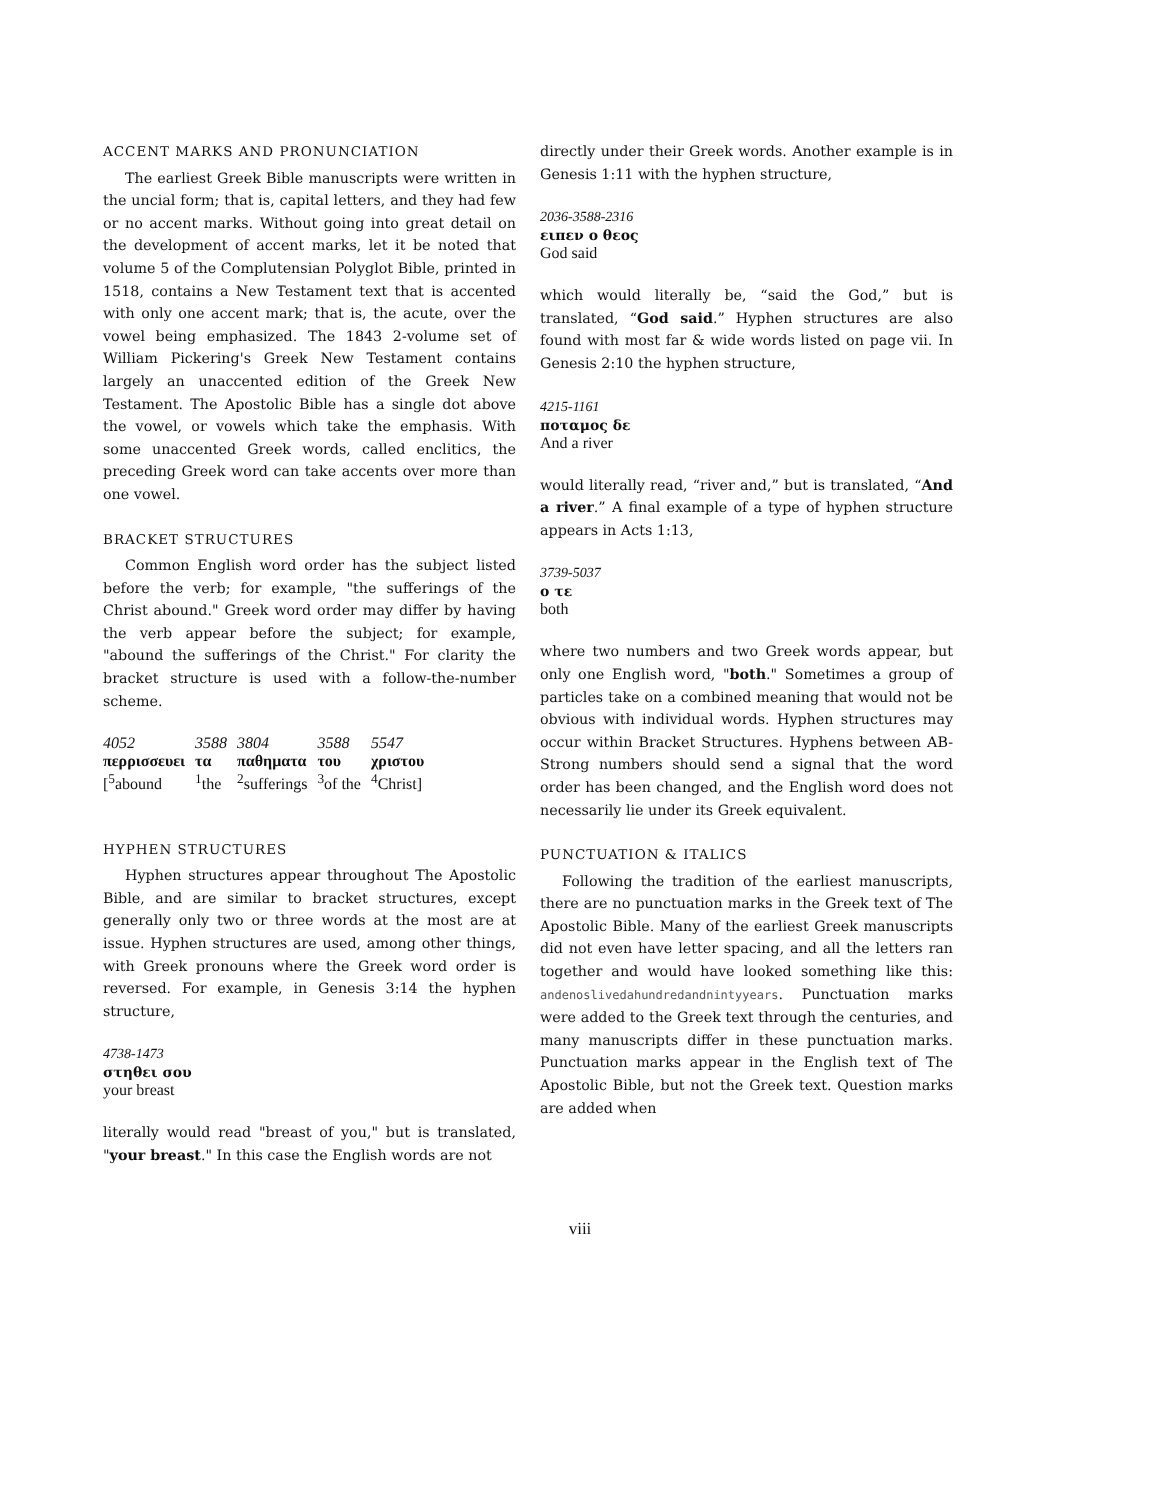ACCENT MARKS AND PRONUNCIATION
The earliest Greek Bible manuscripts were written in the uncial form; that is, capital letters, and they had few or no accent marks. Without going into great detail on the development of accent marks, let it be noted that volume 5 of the Complutensian Polyglot Bible, printed in 1518, contains a New Testament text that is accented with only one accent mark; that is, the acute, over the vowel being emphasized. The 1843 2-volume set of William Pickering's Greek New Testament contains largely an unaccented edition of the Greek New Testament. The Apostolic Bible has a single dot above the vowel, or vowels which take the emphasis. With some unaccented Greek words, called enclitics, the preceding Greek word can take accents over more than one vowel.
BRACKET STRUCTURES
Common English word order has the subject listed before the verb; for example, "the sufferings of the Christ abound." Greek word order may differ by having the verb appear before the subject; for example, "abound the sufferings of the Christ." For clarity the bracket structure is used with a follow-the-number scheme.
| 4052 | 3588 | 3804 | 3588 | 5547 |
| περρισσευει | τα | παθηματα | του | χριστου |
| [<sup>5</sup>abound | <sup>1</sup> the | <sup>2</sup> sufferings | <sup>3</sup> of the | <sup>4</sup> Christ] |
HYPHEN STRUCTURES
Hyphen structures appear throughout The Apostolic Bible, and are similar to bracket structures, except generally only two or three words at the most are at issue. Hyphen structures are used, among other things, with Greek pronouns where the Greek word order is reversed. For example, in Genesis 3:14 the hyphen structure,
4738-1473
στηθει σου
your breast
literally would read "breast of you," but is translated, "your breast." In this case the English words are not
directly under their Greek words. Another example is in Genesis 1:11 with the hyphen structure,
2036-3588-2316
ειπεν ο θεος
God said
which would literally be, “said the God,” but is translated, “God said.” Hyphen structures are also found with most far & wide words listed on page vii. In Genesis 2:10 the hyphen structure,
4215-1161
ποταμος δε
And a river
would literally read, “river and,” but is translated, “And a river.” A final example of a type of hyphen structure appears in Acts 1:13,
3739-5037
ο τε
both
where two numbers and two Greek words appear, but only one English word, "both." Sometimes a group of particles take on a combined meaning that would not be obvious with individual words. Hyphen structures may occur within Bracket Structures. Hyphens between AB-Strong numbers should send a signal that the word order has been changed, and the English word does not necessarily lie under its Greek equivalent.
PUNCTUATION & ITALICS
Following the tradition of the earliest manuscripts, there are no punctuation marks in the Greek text of The Apostolic Bible. Many of the earliest Greek manuscripts did not even have letter spacing, and all the letters ran together and would have looked something like this: andenoslivedahundredandnintyyears. Punctuation marks were added to the Greek text through the centuries, and many manuscripts differ in these punctuation marks. Punctuation marks appear in the English text of The Apostolic Bible, but not the Greek text. Question marks are added when
viii